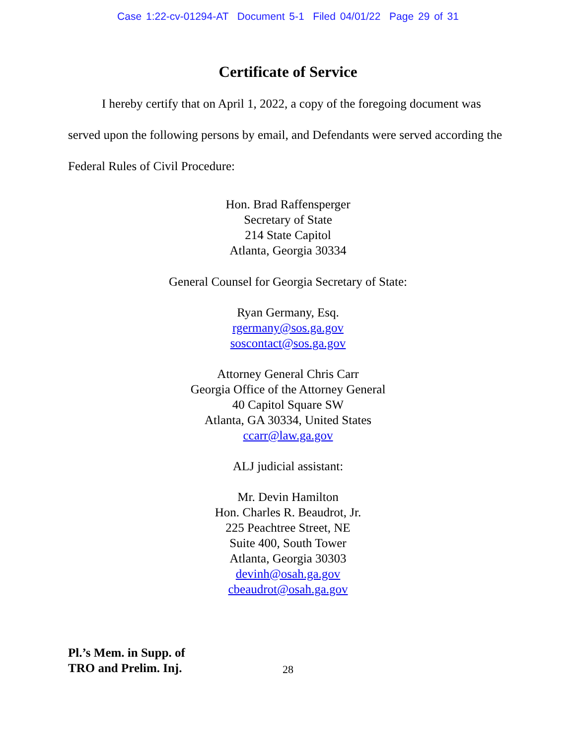Case 1:22-cv-01294-AT Document 5-1 Filed 04/01/22 Page 29 of 31
Certificate of Service
I hereby certify that on April 1, 2022, a copy of the foregoing document was served upon the following persons by email, and Defendants were served according the Federal Rules of Civil Procedure:
Hon. Brad Raffensperger
Secretary of State
214 State Capitol
Atlanta, Georgia 30334
General Counsel for Georgia Secretary of State:
Ryan Germany, Esq.
rgermany@sos.ga.gov
soscontact@sos.ga.gov
Attorney General Chris Carr
Georgia Office of the Attorney General
40 Capitol Square SW
Atlanta, GA 30334, United States
ccarr@law.ga.gov
ALJ judicial assistant:
Mr. Devin Hamilton
Hon. Charles R. Beaudrot, Jr.
225 Peachtree Street, NE
Suite 400, South Tower
Atlanta, Georgia 30303
devinh@osah.ga.gov
cbeaudrot@osah.ga.gov
Pl.’s Mem. in Supp. of
TRO and Prelim. Inj.
28